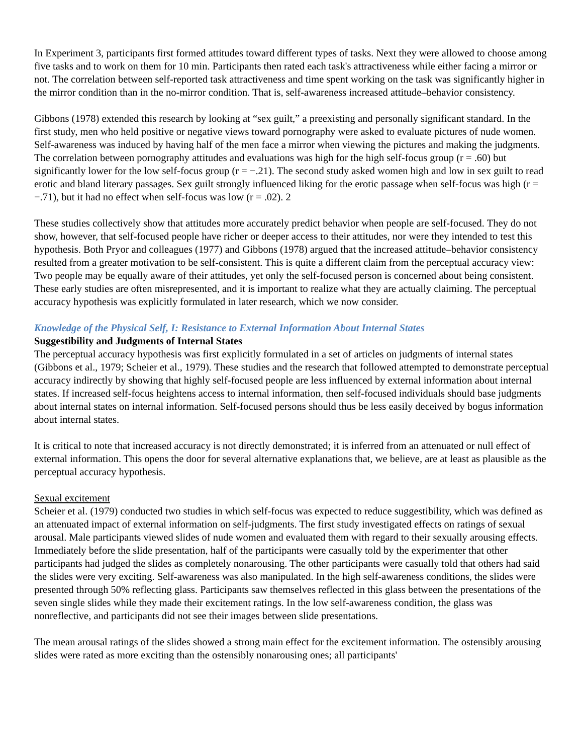In Experiment 3, participants first formed attitudes toward different types of tasks. Next they were allowed to choose among five tasks and to work on them for 10 min. Participants then rated each task's attractiveness while either facing a mirror or not. The correlation between self-reported task attractiveness and time spent working on the task was significantly higher in the mirror condition than in the no-mirror condition. That is, self-awareness increased attitude–behavior consistency.
Gibbons (1978) extended this research by looking at “sex guilt,” a preexisting and personally significant standard. In the first study, men who held positive or negative views toward pornography were asked to evaluate pictures of nude women. Self-awareness was induced by having half of the men face a mirror when viewing the pictures and making the judgments. The correlation between pornography attitudes and evaluations was high for the high self-focus group (r = .60) but significantly lower for the low self-focus group (r = −.21). The second study asked women high and low in sex guilt to read erotic and bland literary passages. Sex guilt strongly influenced liking for the erotic passage when self-focus was high (r = −.71), but it had no effect when self-focus was low (r = .02). 2
These studies collectively show that attitudes more accurately predict behavior when people are self-focused. They do not show, however, that self-focused people have richer or deeper access to their attitudes, nor were they intended to test this hypothesis. Both Pryor and colleagues (1977) and Gibbons (1978) argued that the increased attitude–behavior consistency resulted from a greater motivation to be self-consistent. This is quite a different claim from the perceptual accuracy view: Two people may be equally aware of their attitudes, yet only the self-focused person is concerned about being consistent. These early studies are often misrepresented, and it is important to realize what they are actually claiming. The perceptual accuracy hypothesis was explicitly formulated in later research, which we now consider.
Knowledge of the Physical Self, I: Resistance to External Information About Internal States
Suggestibility and Judgments of Internal States
The perceptual accuracy hypothesis was first explicitly formulated in a set of articles on judgments of internal states (Gibbons et al., 1979; Scheier et al., 1979). These studies and the research that followed attempted to demonstrate perceptual accuracy indirectly by showing that highly self-focused people are less influenced by external information about internal states. If increased self-focus heightens access to internal information, then self-focused individuals should base judgments about internal states on internal information. Self-focused persons should thus be less easily deceived by bogus information about internal states.
It is critical to note that increased accuracy is not directly demonstrated; it is inferred from an attenuated or null effect of external information. This opens the door for several alternative explanations that, we believe, are at least as plausible as the perceptual accuracy hypothesis.
Sexual excitement
Scheier et al. (1979) conducted two studies in which self-focus was expected to reduce suggestibility, which was defined as an attenuated impact of external information on self-judgments. The first study investigated effects on ratings of sexual arousal. Male participants viewed slides of nude women and evaluated them with regard to their sexually arousing effects. Immediately before the slide presentation, half of the participants were casually told by the experimenter that other participants had judged the slides as completely nonarousing. The other participants were casually told that others had said the slides were very exciting. Self-awareness was also manipulated. In the high self-awareness conditions, the slides were presented through 50% reflecting glass. Participants saw themselves reflected in this glass between the presentations of the seven single slides while they made their excitement ratings. In the low self-awareness condition, the glass was nonreflective, and participants did not see their images between slide presentations.
The mean arousal ratings of the slides showed a strong main effect for the excitement information. The ostensibly arousing slides were rated as more exciting than the ostensibly nonarousing ones; all participants'